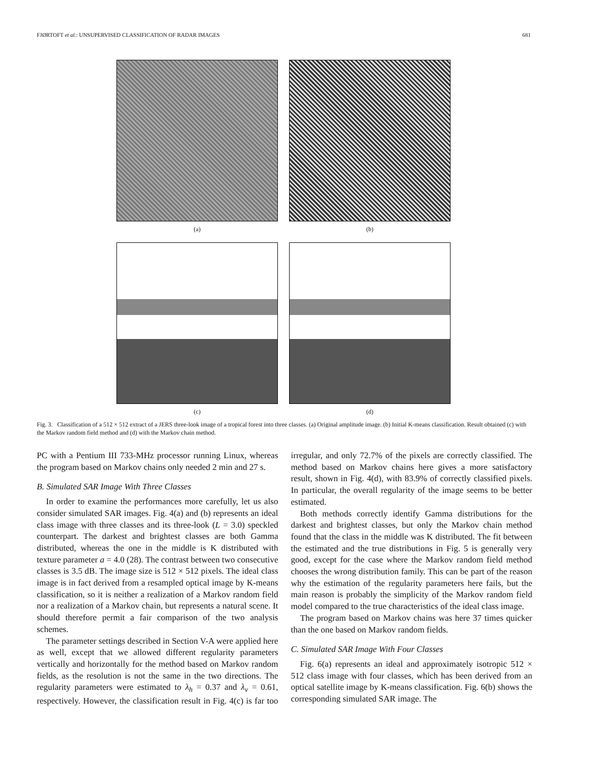FJØRTOFT et al.: UNSUPERVISED CLASSIFICATION OF RADAR IMAGES 681
(a)
(b)
(c)
(d)
Fig. 3. Classification of a 512 × 512 extract of a JERS three-look image of a tropical forest into three classes. (a) Original amplitude image. (b) Initial K-means classification. Result obtained (c) with the Markov random field method and (d) with the Markov chain method.
PC with a Pentium III 733-MHz processor running Linux, whereas the program based on Markov chains only needed 2 min and 27 s.
B. Simulated SAR Image With Three Classes
In order to examine the performances more carefully, let us also consider simulated SAR images. Fig. 4(a) and (b) represents an ideal class image with three classes and its three-look (L = 3.0) speckled counterpart. The darkest and brightest classes are both Gamma distributed, whereas the one in the middle is K distributed with texture parameter a = 4.0 (28). The contrast between two consecutive classes is 3.5 dB. The image size is 512 × 512 pixels. The ideal class image is in fact derived from a resampled optical image by K-means classification, so it is neither a realization of a Markov random field nor a realization of a Markov chain, but represents a natural scene. It should therefore permit a fair comparison of the two analysis schemes.
The parameter settings described in Section V-A were applied here as well, except that we allowed different regularity parameters vertically and horizontally for the method based on Markov random fields, as the resolution is not the same in the two directions. The regularity parameters were estimated to λ<sub>h</sub> = 0.37 and λ<sub>v</sub> = 0.61, respectively. However, the classification result in Fig. 4(c) is far too irregular, and only 72.7% of the pixels are correctly classified. The method based on Markov chains here gives a more satisfactory result, shown in Fig. 4(d), with 83.9% of correctly classified pixels. In particular, the overall regularity of the image seems to be better estimated.
Both methods correctly identify Gamma distributions for the darkest and brightest classes, but only the Markov chain method found that the class in the middle was K distributed. The fit between the estimated and the true distributions in Fig. 5 is generally very good, except for the case where the Markov random field method chooses the wrong distribution family. This can be part of the reason why the estimation of the regularity parameters here fails, but the main reason is probably the simplicity of the Markov random field model compared to the true characteristics of the ideal class image.
The program based on Markov chains was here 37 times quicker than the one based on Markov random fields.
C. Simulated SAR Image With Four Classes
Fig. 6(a) represents an ideal and approximately isotropic 512 × 512 class image with four classes, which has been derived from an optical satellite image by K-means classification. Fig. 6(b) shows the corresponding simulated SAR image. The